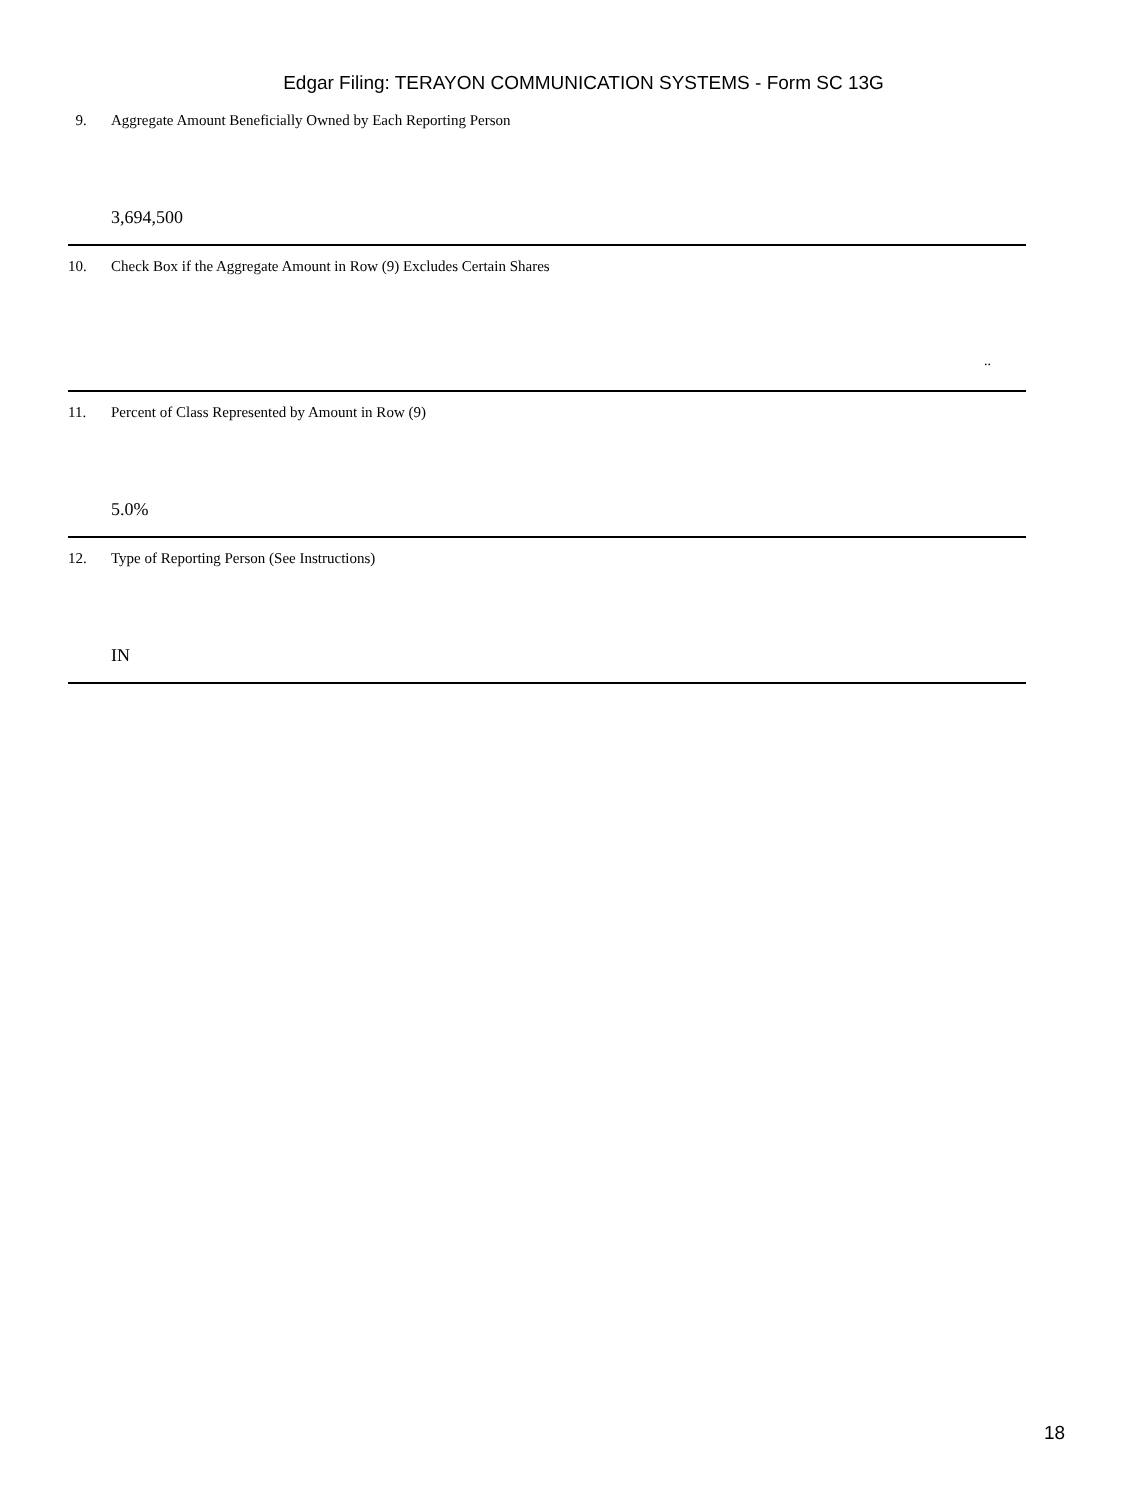Edgar Filing: TERAYON COMMUNICATION SYSTEMS - Form SC 13G
| 9. | Aggregate Amount Beneficially Owned by Each Reporting Person 3,694,500 |
| 10. | Check Box if the Aggregate Amount in Row (9) Excludes Certain Shares .. |
| 11. | Percent of Class Represented by Amount in Row (9) 5.0% |
| 12. | Type of Reporting Person (See Instructions) IN |
18